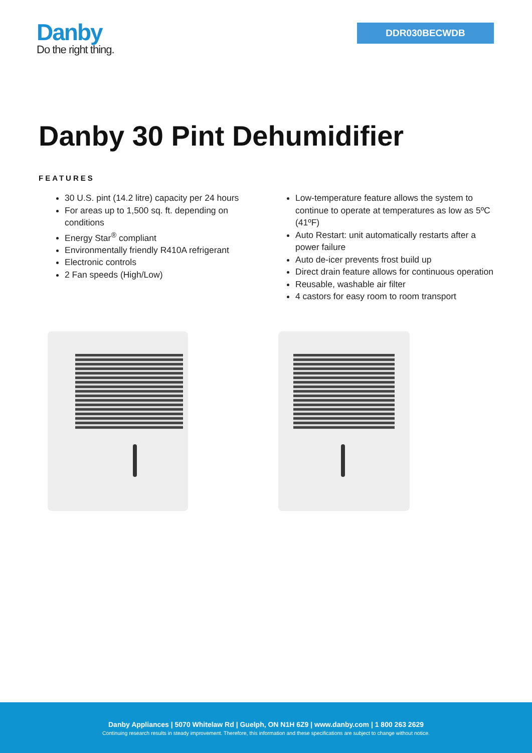Danby
Do the right thing.
DDR030BECWDB
Danby 30 Pint Dehumidifier
FEATURES
30 U.S. pint (14.2 litre) capacity per 24 hours
For areas up to 1,500 sq. ft. depending on conditions
Energy Star<sup>®</sup> compliant
Environmentally friendly R410A refrigerant
Electronic controls
2 Fan speeds (High/Low)
Low-temperature feature allows the system to continue to operate at temperatures as low as 5ºC (41ºF)
Auto Restart: unit automatically restarts after a power failure
Auto de-icer prevents frost build up
Direct drain feature allows for continuous operation
Reusable, washable air filter
4 castors for easy room to room transport
Danby Appliances | 5070 Whitelaw Rd | Guelph, ON N1H 6Z9 | www.danby.com | 1 800 263 2629
Continuing research results in steady improvement. Therefore, this information and these specifications are subject to change without notice.